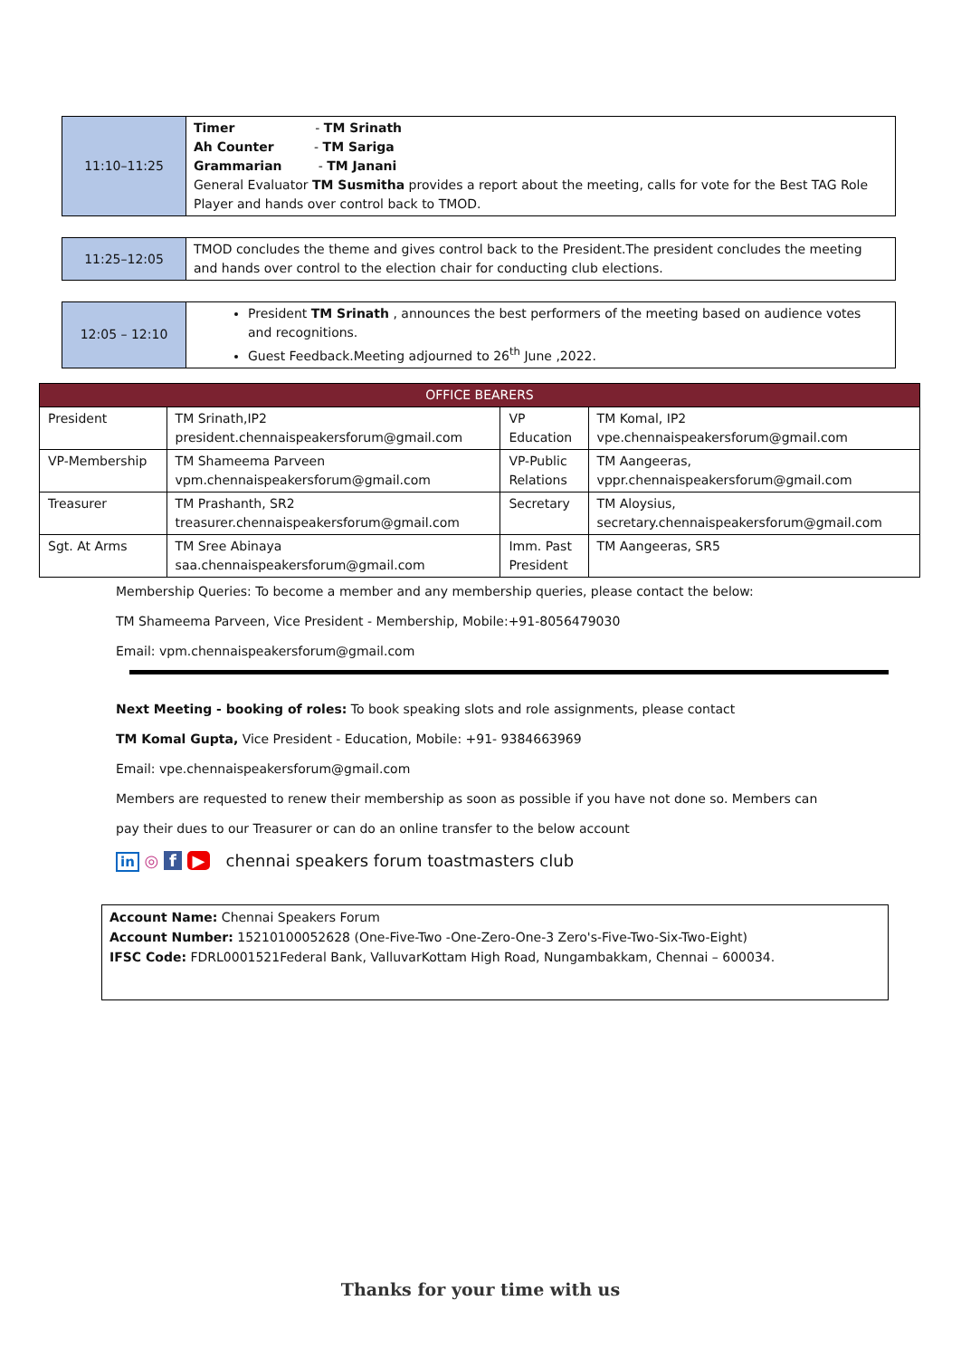| 11:10–11:25 | Timer - TM Srinath Ah Counter - TM Sariga Grammarian - TM Janani General Evaluator TM Susmitha provides a report about the meeting, calls for vote for the Best TAG Role Player and hands over control back to TMOD. |
| 11:25–12:05 | TMOD concludes the theme and gives control back to the President.The president concludes the meeting and hands over control to the election chair for conducting club elections. |
| 12:05 – 12:10 | President TM Srinath , announces the best performers of the meeting based on audience votes and recognitions. Guest Feedback.Meeting adjourned to 26<sup>th</sup> June ,2022. |
| OFFICE BEARERS | | | |
| --- | --- | --- | --- |
| President | TM Srinath,IP2 president.chennaispeakersforum@gmail.com | VP Education | TM Komal, IP2 vpe.chennaispeakersforum@gmail.com |
| VP-Membership | TM Shameema Parveen vpm.chennaispeakersforum@gmail.com | VP-Public Relations | TM Aangeeras, vppr.chennaispeakersforum@gmail.com |
| Treasurer | TM Prashanth, SR2 treasurer.chennaispeakersforum@gmail.com | Secretary | TM Aloysius, secretary.chennaispeakersforum@gmail.com |
| Sgt. At Arms | TM Sree Abinaya saa.chennaispeakersforum@gmail.com | Imm. Past President | TM Aangeeras, SR5 |
Membership Queries: To become a member and any membership queries, please contact the below:
TM Shameema Parveen, Vice President - Membership, Mobile:+91-8056479030
Email: vpm.chennaispeakersforum@gmail.com
Next Meeting - booking of roles: To book speaking slots and role assignments, please contact
TM Komal Gupta, Vice President - Education, Mobile: +91- 9384663969
Email: vpe.chennaispeakersforum@gmail.com
Members are requested to renew their membership as soon as possible if you have not done so. Members can
pay their dues to our Treasurer or can do an online transfer to the below account
in ◎ f ▶ chennai speakers forum toastmasters club
Account Name: Chennai Speakers Forum
Account Number: 15210100052628 (One-Five-Two -One-Zero-One-3 Zero's-Five-Two-Six-Two-Eight)
IFSC Code: FDRL0001521Federal Bank, ValluvarKottam High Road, Nungambakkam, Chennai – 600034.
Thanks for your time with us